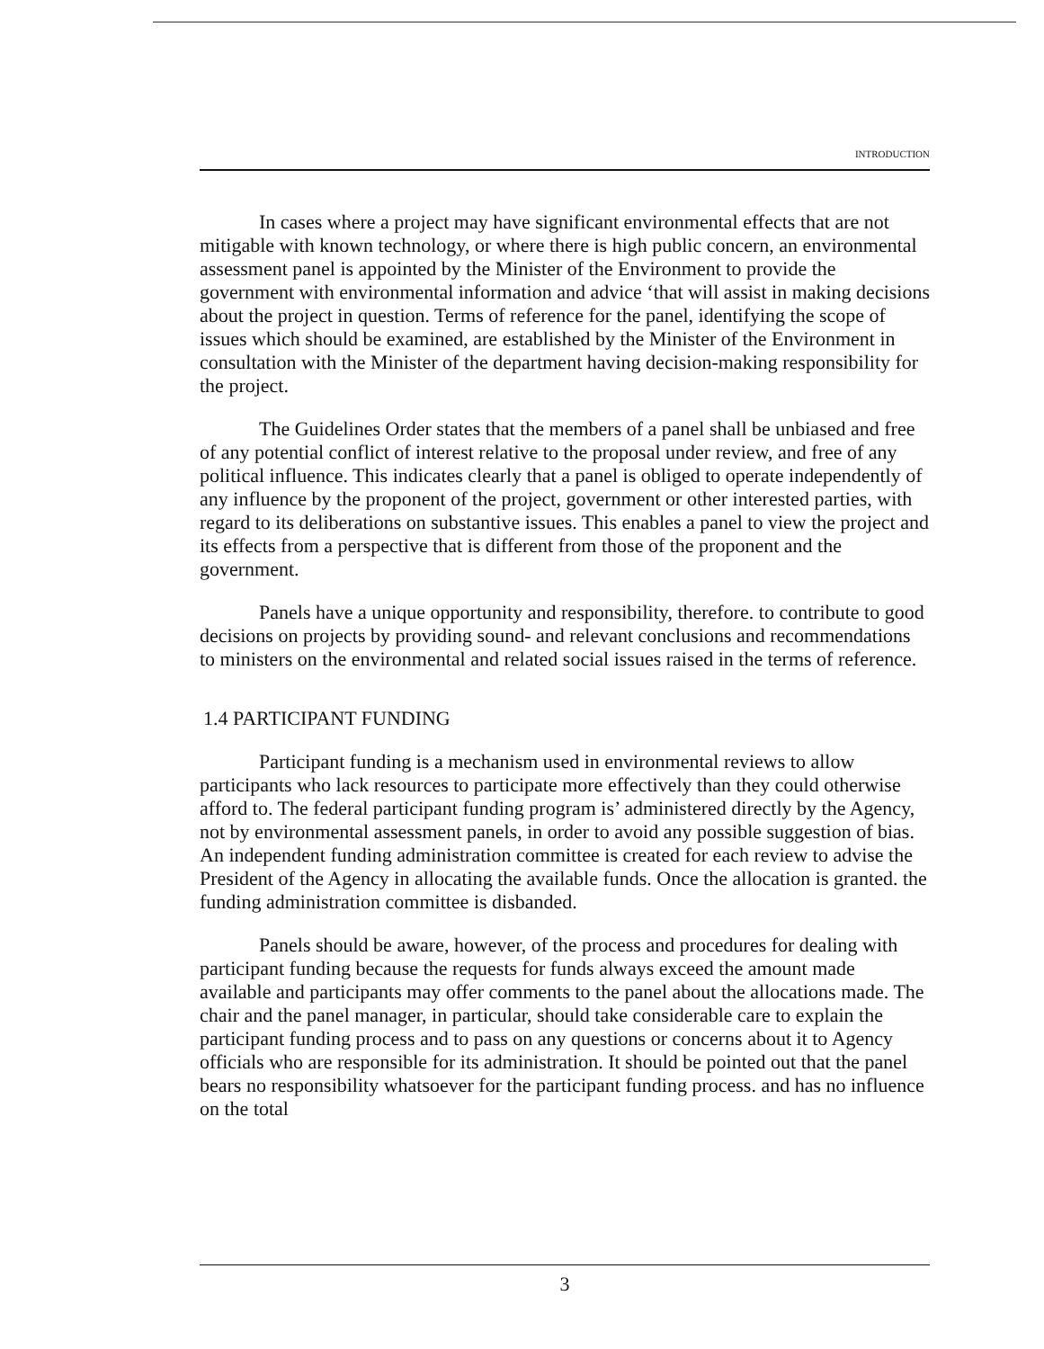INTRODUCTION
In cases where a project may have significant environmental effects that are not mitigable with known technology, or where there is high public concern, an environmental assessment panel is appointed by the Minister of the Environment to provide the government with environmental information and advice ‘that will assist in making decisions about the project in question. Terms of reference for the panel, identifying the scope of issues which should be examined, are established by the Minister of the Environment in consultation with the Minister of the department having decision-making responsibility for the project.
The Guidelines Order states that the members of a panel shall be unbiased and free of any potential conflict of interest relative to the proposal under review, and free of any political influence. This indicates clearly that a panel is obliged to operate independently of any influence by the proponent of the project, government or other interested parties, with regard to its deliberations on substantive issues. This enables a panel to view the project and its effects from a perspective that is different from those of the proponent and the government.
Panels have a unique opportunity and responsibility, therefore. to contribute to good decisions on projects by providing sound- and relevant conclusions and recommendations to ministers on the environmental and related social issues raised in the terms of reference.
1.4 PARTICIPANT FUNDING
Participant funding is a mechanism used in environmental reviews to allow participants who lack resources to participate more effectively than they could otherwise afford to. The federal participant funding program is’ administered directly by the Agency, not by environmental assessment panels, in order to avoid any possible suggestion of bias. An independent funding administration committee is created for each review to advise the President of the Agency in allocating the available funds. Once the allocation is granted. the funding administration committee is disbanded.
Panels should be aware, however, of the process and procedures for dealing with participant funding because the requests for funds always exceed the amount made available and participants may offer comments to the panel about the allocations made. The chair and the panel manager, in particular, should take considerable care to explain the participant funding process and to pass on any questions or concerns about it to Agency officials who are responsible for its administration. It should be pointed out that the panel bears no responsibility whatsoever for the participant funding process. and has no influence on the total
3